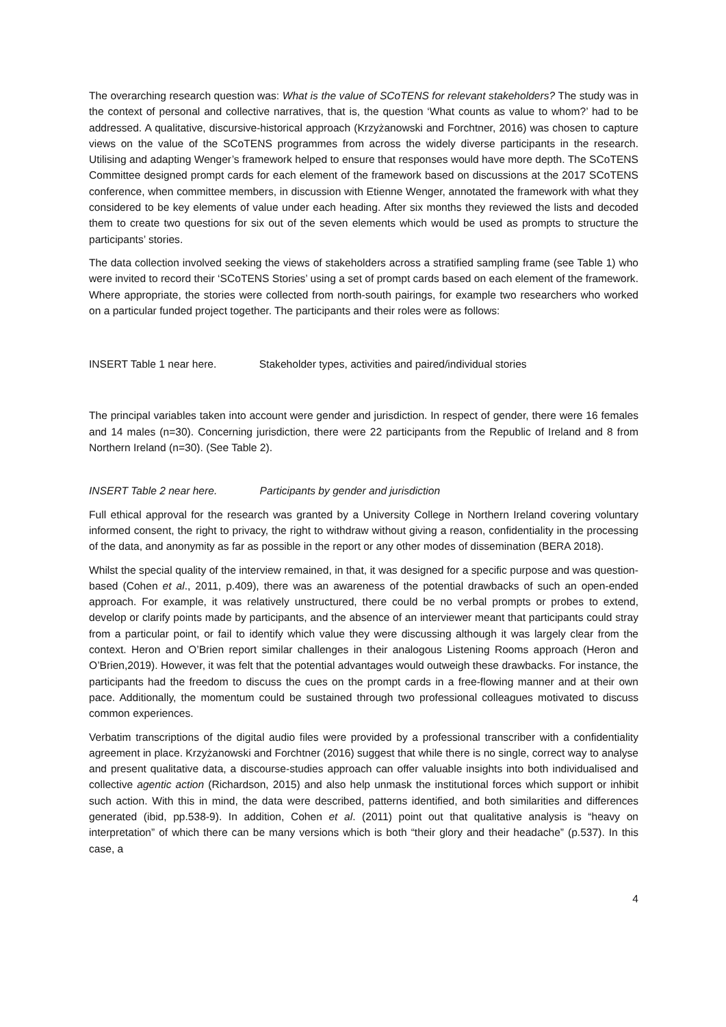The overarching research question was: What is the value of SCoTENS for relevant stakeholders? The study was in the context of personal and collective narratives, that is, the question ‘What counts as value to whom?’ had to be addressed. A qualitative, discursive-historical approach (Krzyżanowski and Forchtner, 2016) was chosen to capture views on the value of the SCoTENS programmes from across the widely diverse participants in the research. Utilising and adapting Wenger’s framework helped to ensure that responses would have more depth. The SCoTENS Committee designed prompt cards for each element of the framework based on discussions at the 2017 SCoTENS conference, when committee members, in discussion with Etienne Wenger, annotated the framework with what they considered to be key elements of value under each heading. After six months they reviewed the lists and decoded them to create two questions for six out of the seven elements which would be used as prompts to structure the participants’ stories.
The data collection involved seeking the views of stakeholders across a stratified sampling frame (see Table 1) who were invited to record their ‘SCoTENS Stories’ using a set of prompt cards based on each element of the framework. Where appropriate, the stories were collected from north-south pairings, for example two researchers who worked on a particular funded project together. The participants and their roles were as follows:
INSERT Table 1 near here. Stakeholder types, activities and paired/individual stories
The principal variables taken into account were gender and jurisdiction. In respect of gender, there were 16 females and 14 males (n=30). Concerning jurisdiction, there were 22 participants from the Republic of Ireland and 8 from Northern Ireland (n=30). (See Table 2).
INSERT Table 2 near here. Participants by gender and jurisdiction
Full ethical approval for the research was granted by a University College in Northern Ireland covering voluntary informed consent, the right to privacy, the right to withdraw without giving a reason, confidentiality in the processing of the data, and anonymity as far as possible in the report or any other modes of dissemination (BERA 2018).
Whilst the special quality of the interview remained, in that, it was designed for a specific purpose and was question-based (Cohen et al., 2011, p.409), there was an awareness of the potential drawbacks of such an open-ended approach. For example, it was relatively unstructured, there could be no verbal prompts or probes to extend, develop or clarify points made by participants, and the absence of an interviewer meant that participants could stray from a particular point, or fail to identify which value they were discussing although it was largely clear from the context. Heron and O’Brien report similar challenges in their analogous Listening Rooms approach (Heron and O’Brien,2019). However, it was felt that the potential advantages would outweigh these drawbacks. For instance, the participants had the freedom to discuss the cues on the prompt cards in a free-flowing manner and at their own pace. Additionally, the momentum could be sustained through two professional colleagues motivated to discuss common experiences.
Verbatim transcriptions of the digital audio files were provided by a professional transcriber with a confidentiality agreement in place. Krzyżanowski and Forchtner (2016) suggest that while there is no single, correct way to analyse and present qualitative data, a discourse-studies approach can offer valuable insights into both individualised and collective agentic action (Richardson, 2015) and also help unmask the institutional forces which support or inhibit such action. With this in mind, the data were described, patterns identified, and both similarities and differences generated (ibid, pp.538-9). In addition, Cohen et al. (2011) point out that qualitative analysis is “heavy on interpretation” of which there can be many versions which is both “their glory and their headache” (p.537). In this case, a
4